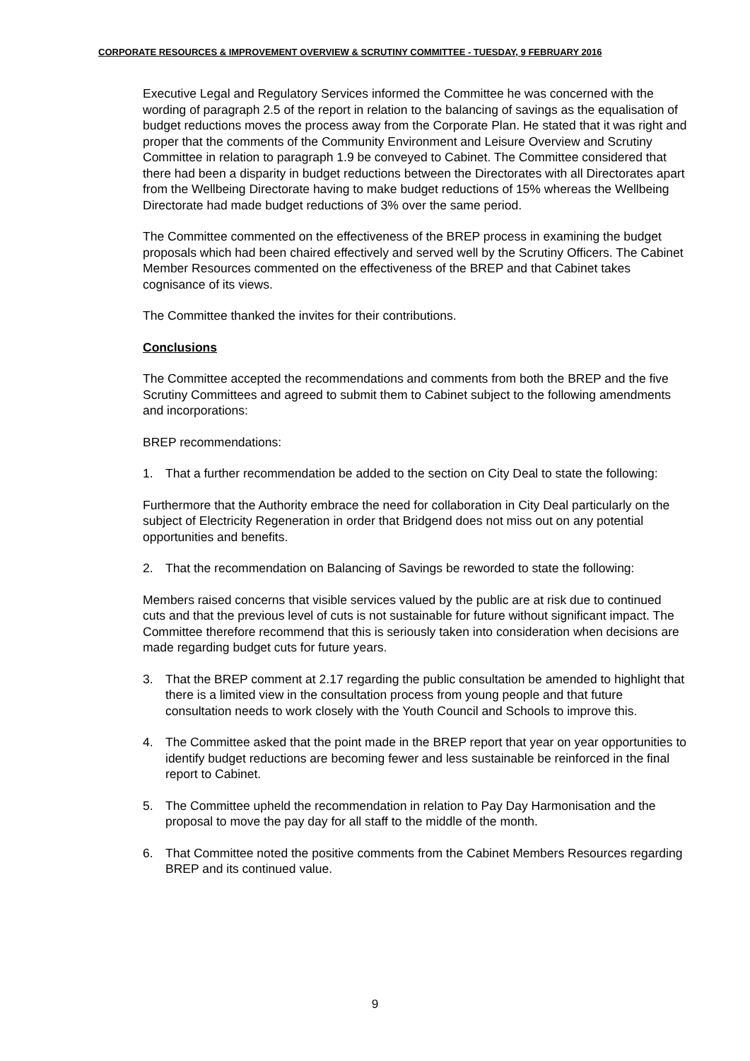CORPORATE RESOURCES & IMPROVEMENT OVERVIEW & SCRUTINY COMMITTEE - TUESDAY, 9 FEBRUARY 2016
Executive Legal and Regulatory Services informed the Committee he was concerned with the wording of paragraph 2.5 of the report in relation to the balancing of savings as the equalisation of budget reductions moves the process away from the Corporate Plan. He stated that it was right and proper that the comments of the Community Environment and Leisure Overview and Scrutiny Committee in relation to paragraph 1.9 be conveyed to Cabinet. The Committee considered that there had been a disparity in budget reductions between the Directorates with all Directorates apart from the Wellbeing Directorate having to make budget reductions of 15% whereas the Wellbeing Directorate had made budget reductions of 3% over the same period.
The Committee commented on the effectiveness of the BREP process in examining the budget proposals which had been chaired effectively and served well by the Scrutiny Officers. The Cabinet Member Resources commented on the effectiveness of the BREP and that Cabinet takes cognisance of its views.
The Committee thanked the invites for their contributions.
Conclusions
The Committee accepted the recommendations and comments from both the BREP and the five Scrutiny Committees and agreed to submit them to Cabinet subject to the following amendments and incorporations:
BREP recommendations:
1. That a further recommendation be added to the section on City Deal to state the following:
Furthermore that the Authority embrace the need for collaboration in City Deal particularly on the subject of Electricity Regeneration in order that Bridgend does not miss out on any potential opportunities and benefits.
2. That the recommendation on Balancing of Savings be reworded to state the following:
Members raised concerns that visible services valued by the public are at risk due to continued cuts and that the previous level of cuts is not sustainable for future without significant impact. The Committee therefore recommend that this is seriously taken into consideration when decisions are made regarding budget cuts for future years.
3. That the BREP comment at 2.17 regarding the public consultation be amended to highlight that there is a limited view in the consultation process from young people and that future consultation needs to work closely with the Youth Council and Schools to improve this.
4. The Committee asked that the point made in the BREP report that year on year opportunities to identify budget reductions are becoming fewer and less sustainable be reinforced in the final report to Cabinet.
5. The Committee upheld the recommendation in relation to Pay Day Harmonisation and the proposal to move the pay day for all staff to the middle of the month.
6. That Committee noted the positive comments from the Cabinet Members Resources regarding BREP and its continued value.
9